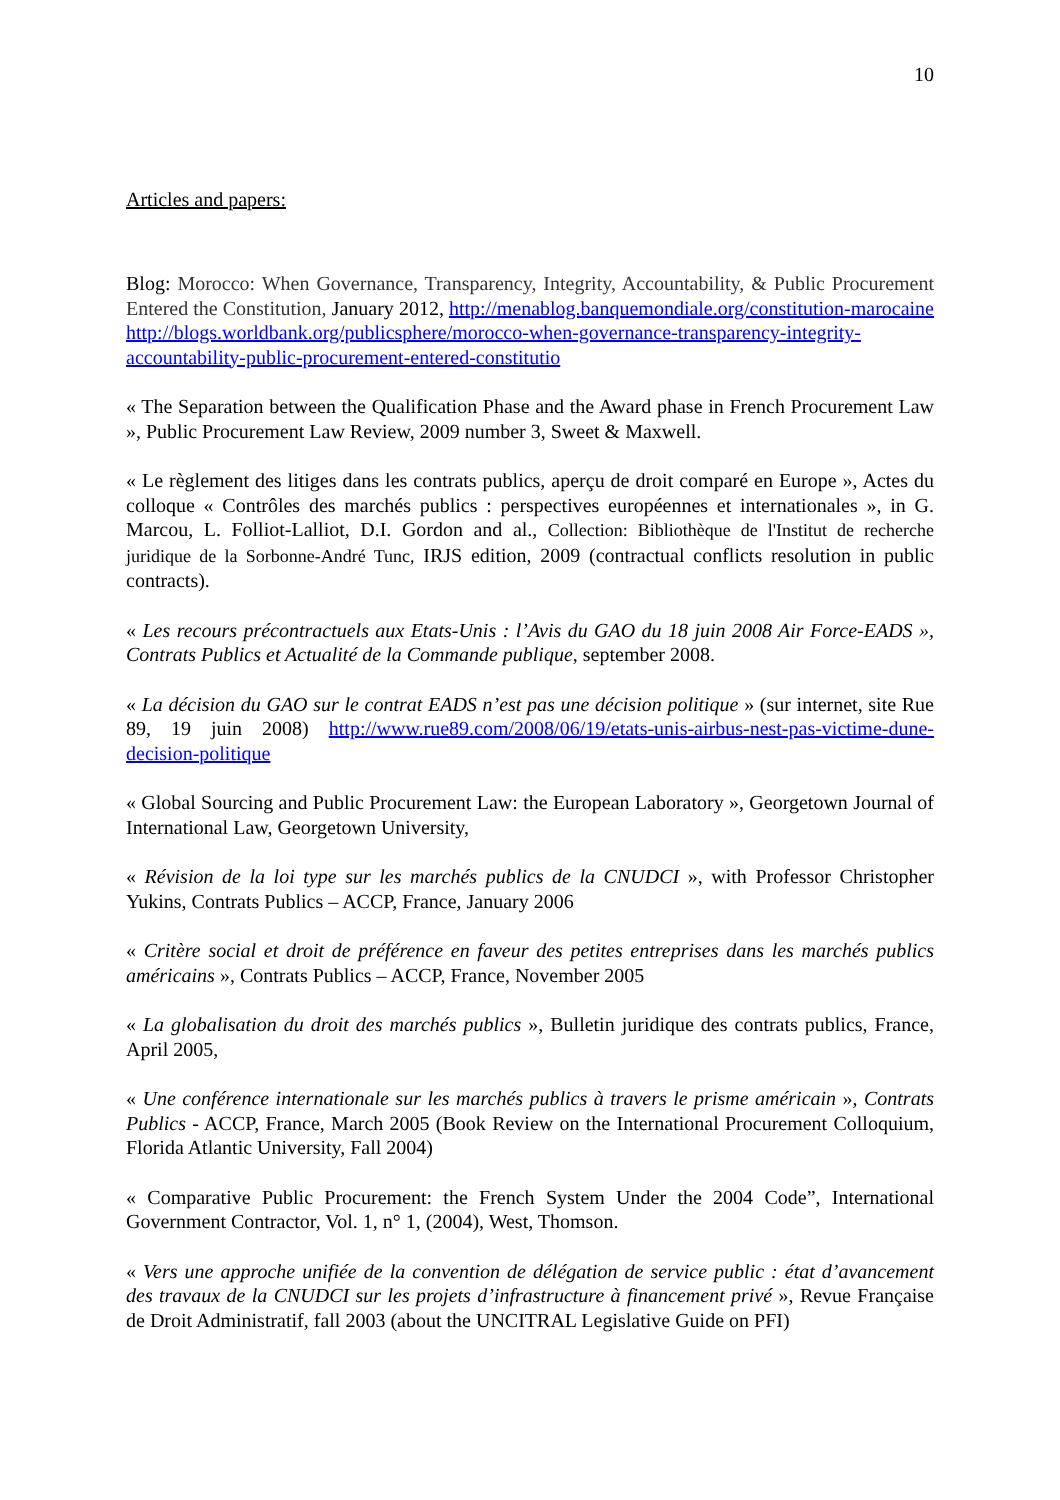10
Articles and papers:
Blog: Morocco: When Governance, Transparency, Integrity, Accountability, & Public Procurement Entered the Constitution, January 2012, http://menablog.banquemondiale.org/constitution-marocaine http://blogs.worldbank.org/publicsphere/morocco-when-governance-transparency-integrity-accountability-public-procurement-entered-constitutio
« The Separation between the Qualification Phase and the Award phase in French Procurement Law », Public Procurement Law Review, 2009 number 3, Sweet & Maxwell.
« Le règlement des litiges dans les contrats publics, aperçu de droit comparé en Europe », Actes du colloque « Contrôles des marchés publics : perspectives européennes et internationales », in G. Marcou, L. Folliot-Lalliot, D.I. Gordon and al., Collection: Bibliothèque de l'Institut de recherche juridique de la Sorbonne-André Tunc, IRJS edition, 2009 (contractual conflicts resolution in public contracts).
« Les recours précontractuels aux Etats-Unis : l’Avis du GAO du 18 juin 2008 Air Force-EADS », Contrats Publics et Actualité de la Commande publique, september 2008.
« La décision du GAO sur le contrat EADS n’est pas une décision politique » (sur internet, site Rue 89, 19 juin 2008) http://www.rue89.com/2008/06/19/etats-unis-airbus-nest-pas-victime-dune-decision-politique
« Global Sourcing and Public Procurement Law: the European Laboratory », Georgetown Journal of International Law, Georgetown University,
« Révision de la loi type sur les marchés publics de la CNUDCI », with Professor Christopher Yukins, Contrats Publics – ACCP, France, January 2006
« Critère social et droit de préférence en faveur des petites entreprises dans les marchés publics américains », Contrats Publics – ACCP, France, November 2005
« La globalisation du droit des marchés publics », Bulletin juridique des contrats publics, France, April 2005,
« Une conférence internationale sur les marchés publics à travers le prisme américain », Contrats Publics - ACCP, France, March 2005 (Book Review on the International Procurement Colloquium, Florida Atlantic University, Fall 2004)
« Comparative Public Procurement: the French System Under the 2004 Code”, International Government Contractor, Vol. 1, n° 1, (2004), West, Thomson.
« Vers une approche unifiée de la convention de délégation de service public : état d’avancement des travaux de la CNUDCI sur les projets d’infrastructure à financement privé », Revue Française de Droit Administratif, fall 2003 (about the UNCITRAL Legislative Guide on PFI)